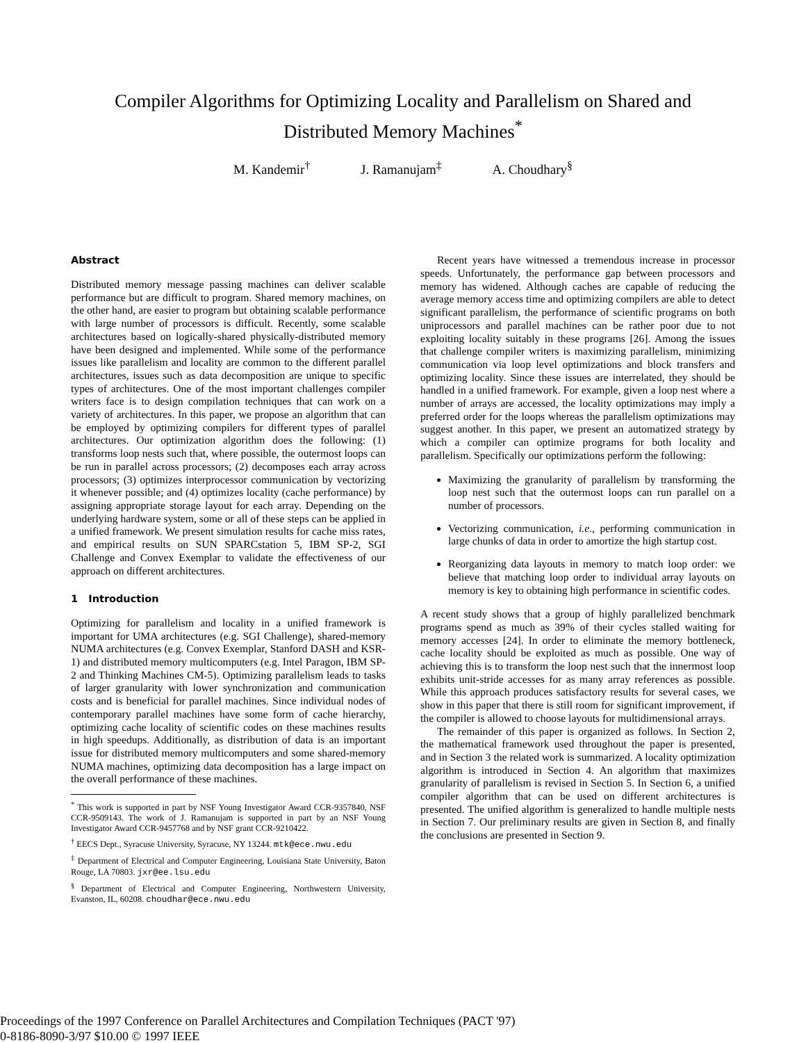Compiler Algorithms for Optimizing Locality and Parallelism on Shared and
Distributed Memory Machines<sup>*</sup>
M. Kandemir<sup>†</sup> J. Ramanujam<sup>‡</sup> A. Choudhary<sup>§</sup>
Abstract
Distributed memory message passing machines can deliver scalable performance but are difficult to program. Shared memory machines, on the other hand, are easier to program but obtaining scalable performance with large number of processors is difficult. Recently, some scalable architectures based on logically-shared physically-distributed memory have been designed and implemented. While some of the performance issues like parallelism and locality are common to the different parallel architectures, issues such as data decomposition are unique to specific types of architectures. One of the most important challenges compiler writers face is to design compilation techniques that can work on a variety of architectures. In this paper, we propose an algorithm that can be employed by optimizing compilers for different types of parallel architectures. Our optimization algorithm does the following: (1) transforms loop nests such that, where possible, the outermost loops can be run in parallel across processors; (2) decomposes each array across processors; (3) optimizes interprocessor communication by vectorizing it whenever possible; and (4) optimizes locality (cache performance) by assigning appropriate storage layout for each array. Depending on the underlying hardware system, some or all of these steps can be applied in a unified framework. We present simulation results for cache miss rates, and empirical results on SUN SPARCstation 5, IBM SP-2, SGI Challenge and Convex Exemplar to validate the effectiveness of our approach on different architectures.
1 Introduction
Optimizing for parallelism and locality in a unified framework is important for UMA architectures (e.g. SGI Challenge), shared-memory NUMA architectures (e.g. Convex Exemplar, Stanford DASH and KSR-1) and distributed memory multicomputers (e.g. Intel Paragon, IBM SP-2 and Thinking Machines CM-5). Optimizing parallelism leads to tasks of larger granularity with lower synchronization and communication costs and is beneficial for parallel machines. Since individual nodes of contemporary parallel machines have some form of cache hierarchy, optimizing cache locality of scientific codes on these machines results in high speedups. Additionally, as distribution of data is an important issue for distributed memory multicomputers and some shared-memory NUMA machines, optimizing data decomposition has a large impact on the overall performance of these machines.
<sup>*</sup> This work is supported in part by NSF Young Investigator Award CCR-9357840, NSF CCR-9509143. The work of J. Ramanujam is supported in part by an NSF Young Investigator Award CCR-9457768 and by NSF grant CCR-9210422.
<sup>†</sup> EECS Dept., Syracuse University, Syracuse, NY 13244. mtk@ece.nwu.edu
<sup>‡</sup> Department of Electrical and Computer Engineering, Louisiana State University, Baton Rouge, LA 70803. jxr@ee.lsu.edu
<sup>§</sup> Department of Electrical and Computer Engineering, Northwestern University, Evanston, IL, 60208. choudhar@ece.nwu.edu
Recent years have witnessed a tremendous increase in processor speeds. Unfortunately, the performance gap between processors and memory has widened. Although caches are capable of reducing the average memory access time and optimizing compilers are able to detect significant parallelism, the performance of scientific programs on both uniprocessors and parallel machines can be rather poor due to not exploiting locality suitably in these programs [26]. Among the issues that challenge compiler writers is maximizing parallelism, minimizing communication via loop level optimizations and block transfers and optimizing locality. Since these issues are interrelated, they should be handled in a unified framework. For example, given a loop nest where a number of arrays are accessed, the locality optimizations may imply a preferred order for the loops whereas the parallelism optimizations may suggest another. In this paper, we present an automatized strategy by which a compiler can optimize programs for both locality and parallelism. Specifically our optimizations perform the following:
Maximizing the granularity of parallelism by transforming the loop nest such that the outermost loops can run parallel on a number of processors.
Vectorizing communication, i.e., performing communication in large chunks of data in order to amortize the high startup cost.
Reorganizing data layouts in memory to match loop order: we believe that matching loop order to individual array layouts on memory is key to obtaining high performance in scientific codes.
A recent study shows that a group of highly parallelized benchmark programs spend as much as 39% of their cycles stalled waiting for memory accesses [24]. In order to eliminate the memory bottleneck, cache locality should be exploited as much as possible. One way of achieving this is to transform the loop nest such that the innermost loop exhibits unit-stride accesses for as many array references as possible. While this approach produces satisfactory results for several cases, we show in this paper that there is still room for significant improvement, if the compiler is allowed to choose layouts for multidimensional arrays.
The remainder of this paper is organized as follows. In Section 2, the mathematical framework used throughout the paper is presented, and in Section 3 the related work is summarized. A locality optimization algorithm is introduced in Section 4. An algorithm that maximizes granularity of parallelism is revised in Section 5. In Section 6, a unified compiler algorithm that can be used on different architectures is presented. The unified algorithm is generalized to handle multiple nests in Section 7. Our preliminary results are given in Section 8, and finally the conclusions are presented in Section 9.
Proceedings of the 1997 Conference on Parallel Architectures and Compilation Techniques (PACT '97)
0-8186-8090-3/97 $10.00 © 1997 IEEE